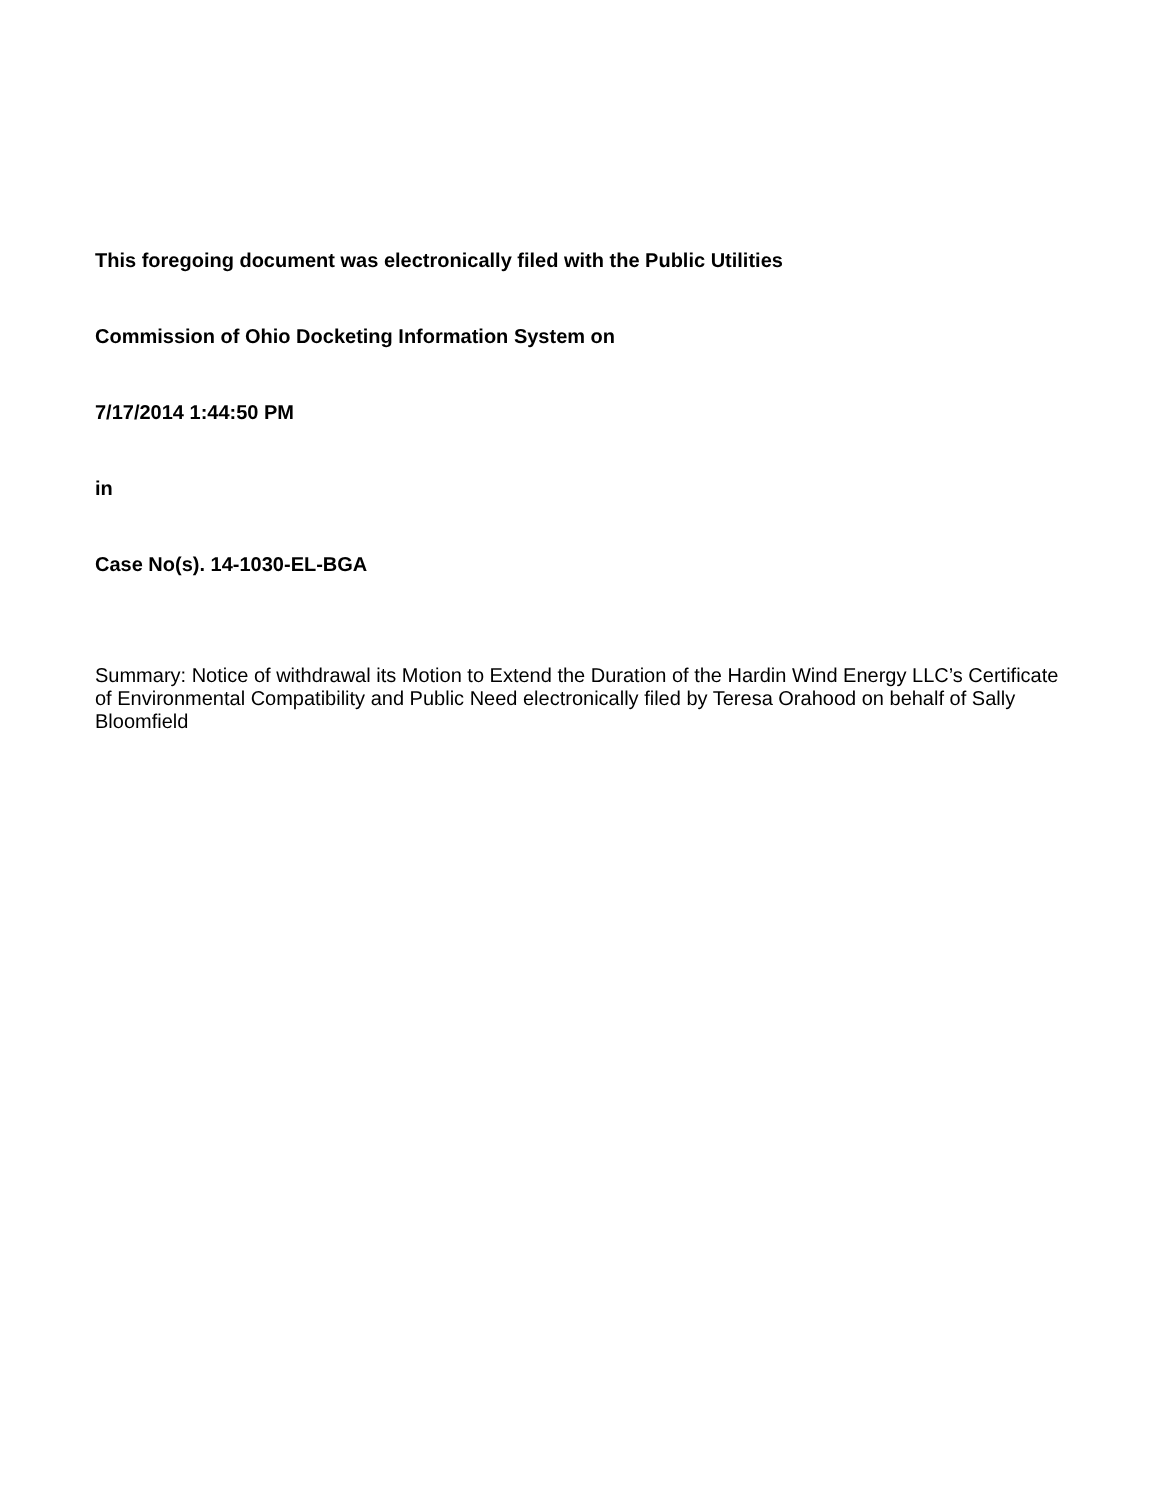This foregoing document was electronically filed with the Public Utilities
Commission of Ohio Docketing Information System on
7/17/2014 1:44:50 PM
in
Case No(s). 14-1030-EL-BGA
Summary: Notice of withdrawal its Motion to Extend the Duration of the Hardin Wind Energy LLC’s Certificate of Environmental Compatibility and Public Need electronically filed by Teresa Orahood on behalf of Sally Bloomfield